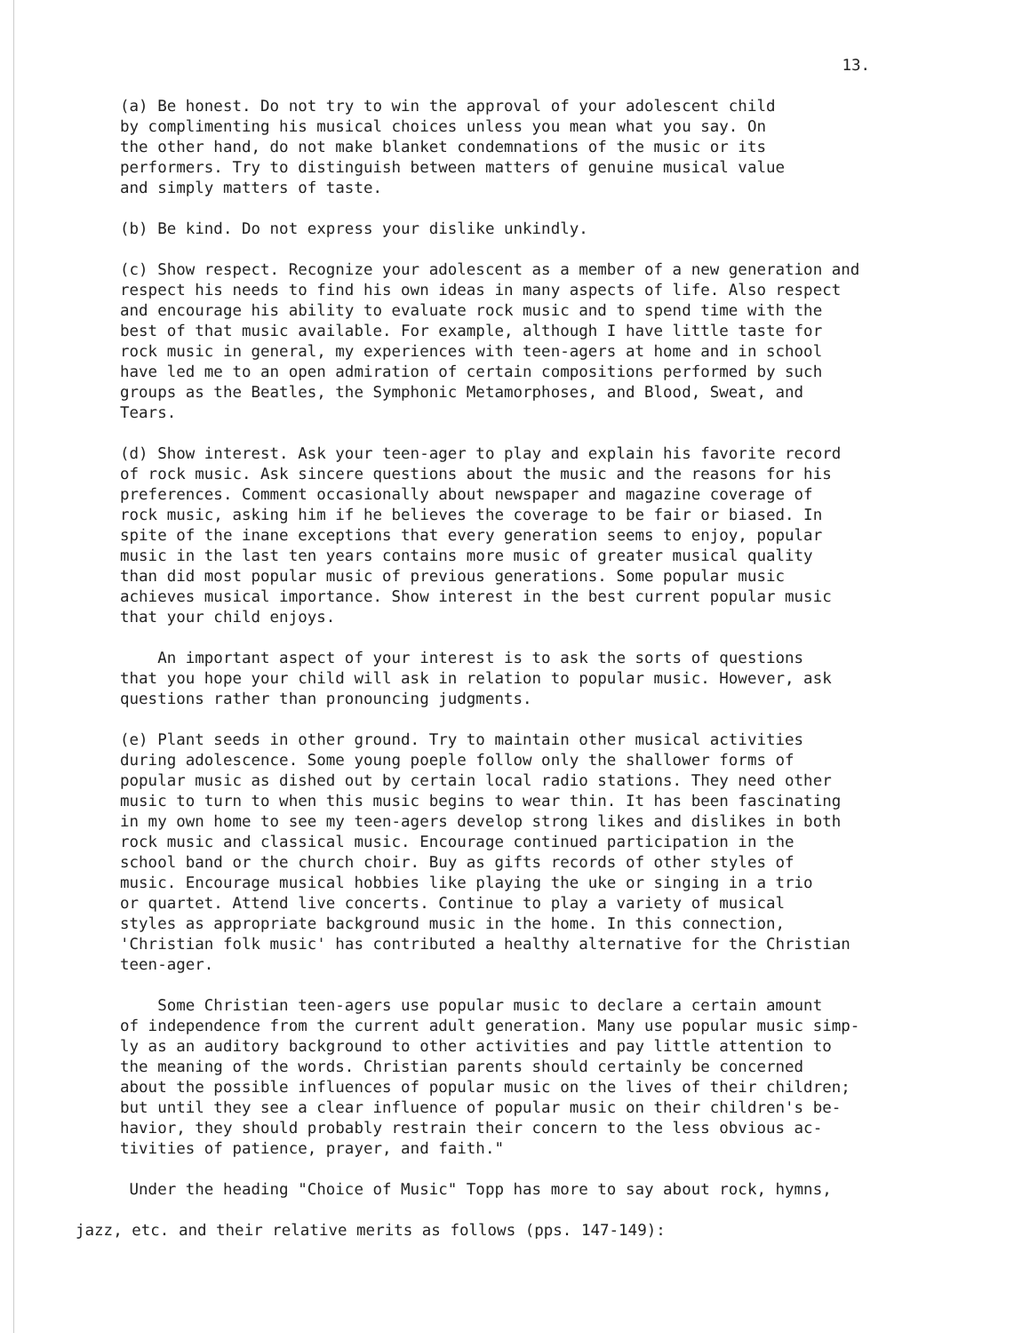13.
(a) Be honest. Do not try to win the approval of your adolescent child by complimenting his musical choices unless you mean what you say. On the other hand, do not make blanket condemnations of the music or its performers. Try to distinguish between matters of genuine musical value and simply matters of taste.
(b) Be kind. Do not express your dislike unkindly.
(c) Show respect. Recognize your adolescent as a member of a new generation and respect his needs to find his own ideas in many aspects of life. Also respect and encourage his ability to evaluate rock music and to spend time with the best of that music available. For example, although I have little taste for rock music in general, my experiences with teen-agers at home and in school have led me to an open admiration of certain compositions performed by such groups as the Beatles, the Symphonic Metamorphoses, and Blood, Sweat, and Tears.
(d) Show interest. Ask your teen-ager to play and explain his favorite record of rock music. Ask sincere questions about the music and the reasons for his preferences. Comment occasionally about newspaper and magazine coverage of rock music, asking him if he believes the coverage to be fair or biased. In spite of the inane exceptions that every generation seems to enjoy, popular music in the last ten years contains more music of greater musical quality than did most popular music of previous generations. Some popular music achieves musical importance. Show interest in the best current popular music that your child enjoys.
An important aspect of your interest is to ask the sorts of questions that you hope your child will ask in relation to popular music. However, ask questions rather than pronouncing judgments.
(e) Plant seeds in other ground. Try to maintain other musical activities during adolescence. Some young poeple follow only the shallower forms of popular music as dished out by certain local radio stations. They need other music to turn to when this music begins to wear thin. It has been fascinating in my own home to see my teen-agers develop strong likes and dislikes in both rock music and classical music. Encourage continued participation in the school band or the church choir. Buy as gifts records of other styles of music. Encourage musical hobbies like playing the uke or singing in a trio or quartet. Attend live concerts. Continue to play a variety of musical styles as appropriate background music in the home. In this connection, 'Christian folk music' has contributed a healthy alternative for the Christian teen-ager.
Some Christian teen-agers use popular music to declare a certain amount of independence from the current adult generation. Many use popular music simp- ly as an auditory background to other activities and pay little attention to the meaning of the words. Christian parents should certainly be concerned about the possible influences of popular music on the lives of their children; but until they see a clear influence of popular music on their children's be- havior, they should probably restrain their concern to the less obvious ac- tivities of patience, prayer, and faith."
Under the heading "Choice of Music" Topp has more to say about rock, hymns,
jazz, etc. and their relative merits as follows (pps. 147-149):